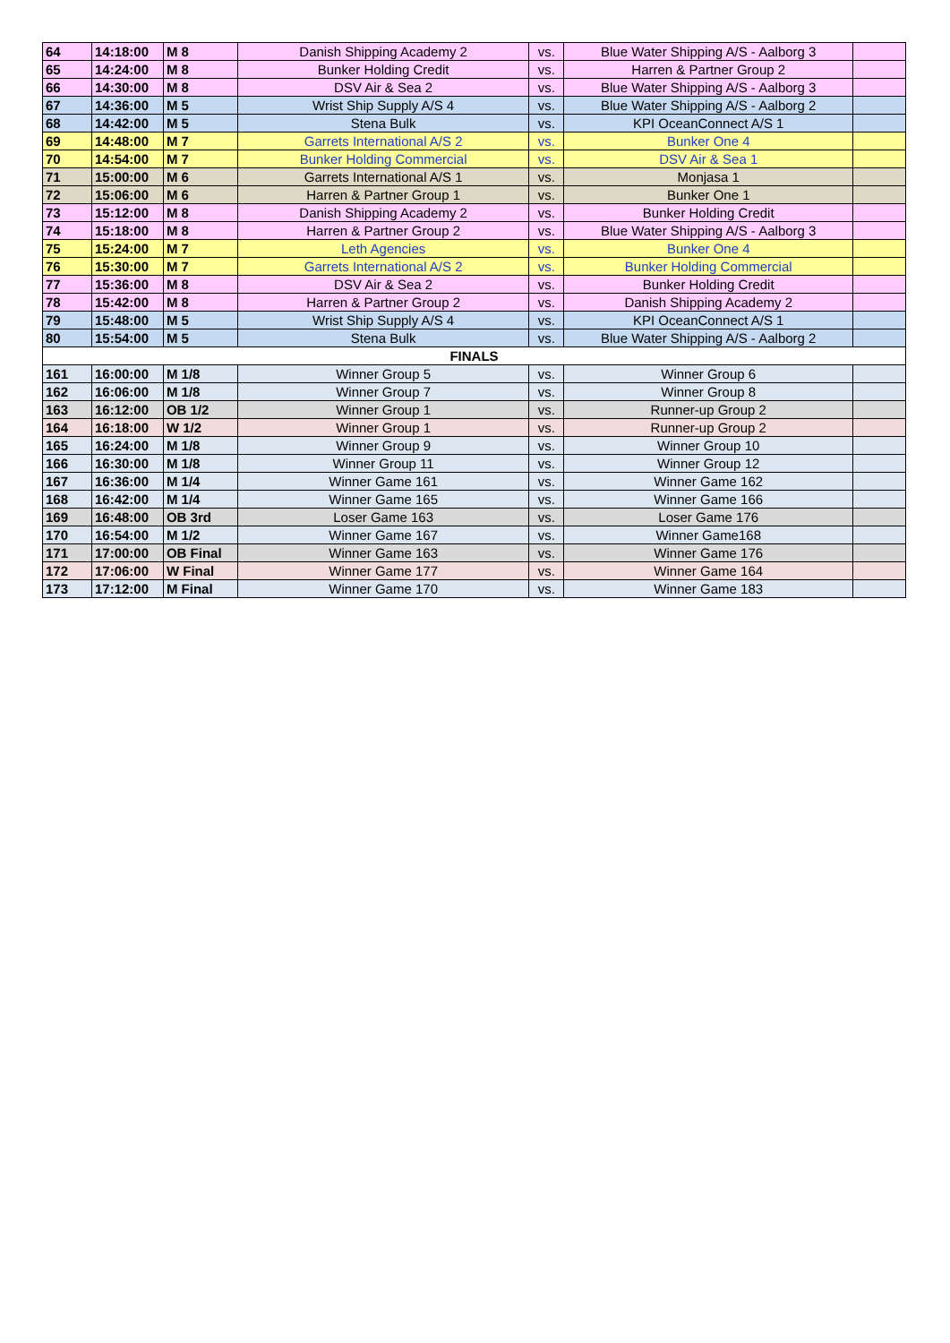| 64 | 14:18:00 | M 8 | Danish Shipping Academy 2 | vs. | Blue Water Shipping A/S - Aalborg 3 | |
| 65 | 14:24:00 | M 8 | Bunker Holding Credit | vs. | Harren & Partner Group 2 | |
| 66 | 14:30:00 | M 8 | DSV Air & Sea 2 | vs. | Blue Water Shipping A/S - Aalborg 3 | |
| 67 | 14:36:00 | M 5 | Wrist Ship Supply A/S 4 | vs. | Blue Water Shipping A/S - Aalborg 2 | |
| 68 | 14:42:00 | M 5 | Stena Bulk | vs. | KPI OceanConnect A/S 1 | |
| 69 | 14:48:00 | M 7 | Garrets International A/S 2 | vs. | Bunker One 4 | |
| 70 | 14:54:00 | M 7 | Bunker Holding Commercial | vs. | DSV Air & Sea 1 | |
| 71 | 15:00:00 | M 6 | Garrets International A/S 1 | vs. | Monjasa 1 | |
| 72 | 15:06:00 | M 6 | Harren & Partner Group 1 | vs. | Bunker One 1 | |
| 73 | 15:12:00 | M 8 | Danish Shipping Academy 2 | vs. | Bunker Holding Credit | |
| 74 | 15:18:00 | M 8 | Harren & Partner Group 2 | vs. | Blue Water Shipping A/S - Aalborg 3 | |
| 75 | 15:24:00 | M 7 | Leth Agencies | vs. | Bunker One 4 | |
| 76 | 15:30:00 | M 7 | Garrets International A/S 2 | vs. | Bunker Holding Commercial | |
| 77 | 15:36:00 | M 8 | DSV Air & Sea 2 | vs. | Bunker Holding Credit | |
| 78 | 15:42:00 | M 8 | Harren & Partner Group 2 | vs. | Danish Shipping Academy 2 | |
| 79 | 15:48:00 | M 5 | Wrist Ship Supply A/S 4 | vs. | KPI OceanConnect A/S 1 | |
| 80 | 15:54:00 | M 5 | Stena Bulk | vs. | Blue Water Shipping A/S - Aalborg 2 | |
| FINALS | | | | | | |
| 161 | 16:00:00 | M 1/8 | Winner Group 5 | vs. | Winner Group 6 | |
| 162 | 16:06:00 | M 1/8 | Winner Group 7 | vs. | Winner Group 8 | |
| 163 | 16:12:00 | OB 1/2 | Winner Group 1 | vs. | Runner-up Group 2 | |
| 164 | 16:18:00 | W 1/2 | Winner Group 1 | vs. | Runner-up Group 2 | |
| 165 | 16:24:00 | M 1/8 | Winner Group 9 | vs. | Winner Group 10 | |
| 166 | 16:30:00 | M 1/8 | Winner Group 11 | vs. | Winner Group 12 | |
| 167 | 16:36:00 | M 1/4 | Winner Game 161 | vs. | Winner Game 162 | |
| 168 | 16:42:00 | M 1/4 | Winner Game 165 | vs. | Winner Game 166 | |
| 169 | 16:48:00 | OB 3rd | Loser Game 163 | vs. | Loser Game 176 | |
| 170 | 16:54:00 | M 1/2 | Winner Game 167 | vs. | Winner Game168 | |
| 171 | 17:00:00 | OB Final | Winner Game 163 | vs. | Winner Game 176 | |
| 172 | 17:06:00 | W Final | Winner Game 177 | vs. | Winner Game 164 | |
| 173 | 17:12:00 | M Final | Winner Game 170 | vs. | Winner Game 183 | |